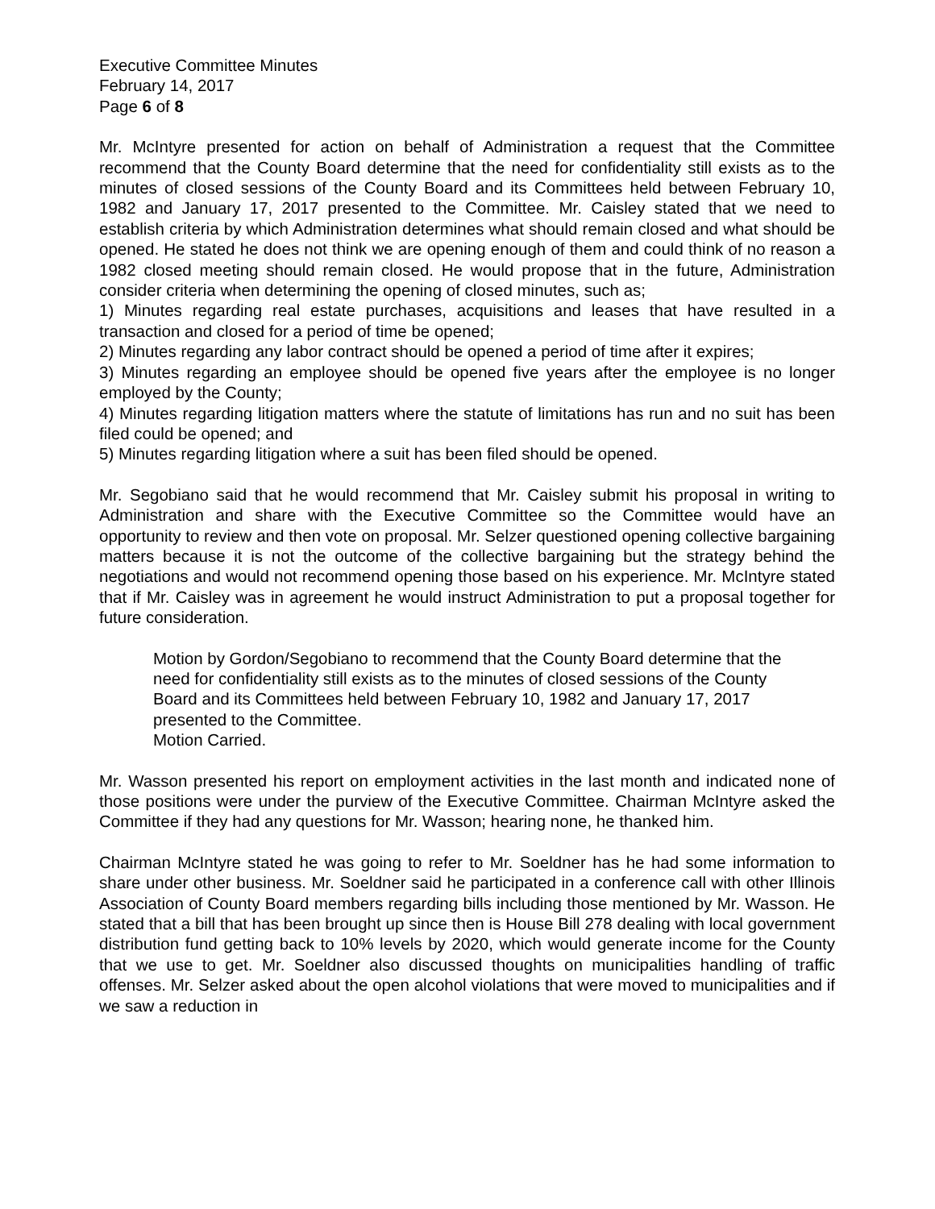Executive Committee Minutes
February 14, 2017
Page 6 of 8
Mr. McIntyre presented for action on behalf of Administration a request that the Committee recommend that the County Board determine that the need for confidentiality still exists as to the minutes of closed sessions of the County Board and its Committees held between February 10, 1982 and January 17, 2017 presented to the Committee. Mr. Caisley stated that we need to establish criteria by which Administration determines what should remain closed and what should be opened. He stated he does not think we are opening enough of them and could think of no reason a 1982 closed meeting should remain closed. He would propose that in the future, Administration consider criteria when determining the opening of closed minutes, such as;
1) Minutes regarding real estate purchases, acquisitions and leases that have resulted in a transaction and closed for a period of time be opened;
2) Minutes regarding any labor contract should be opened a period of time after it expires;
3) Minutes regarding an employee should be opened five years after the employee is no longer employed by the County;
4) Minutes regarding litigation matters where the statute of limitations has run and no suit has been filed could be opened; and
5) Minutes regarding litigation where a suit has been filed should be opened.
Mr. Segobiano said that he would recommend that Mr. Caisley submit his proposal in writing to Administration and share with the Executive Committee so the Committee would have an opportunity to review and then vote on proposal. Mr. Selzer questioned opening collective bargaining matters because it is not the outcome of the collective bargaining but the strategy behind the negotiations and would not recommend opening those based on his experience. Mr. McIntyre stated that if Mr. Caisley was in agreement he would instruct Administration to put a proposal together for future consideration.
Motion by Gordon/Segobiano to recommend that the County Board determine that the need for confidentiality still exists as to the minutes of closed sessions of the County Board and its Committees held between February 10, 1982 and January 17, 2017 presented to the Committee.
Motion Carried.
Mr. Wasson presented his report on employment activities in the last month and indicated none of those positions were under the purview of the Executive Committee. Chairman McIntyre asked the Committee if they had any questions for Mr. Wasson; hearing none, he thanked him.
Chairman McIntyre stated he was going to refer to Mr. Soeldner has he had some information to share under other business. Mr. Soeldner said he participated in a conference call with other Illinois Association of County Board members regarding bills including those mentioned by Mr. Wasson. He stated that a bill that has been brought up since then is House Bill 278 dealing with local government distribution fund getting back to 10% levels by 2020, which would generate income for the County that we use to get. Mr. Soeldner also discussed thoughts on municipalities handling of traffic offenses. Mr. Selzer asked about the open alcohol violations that were moved to municipalities and if we saw a reduction in